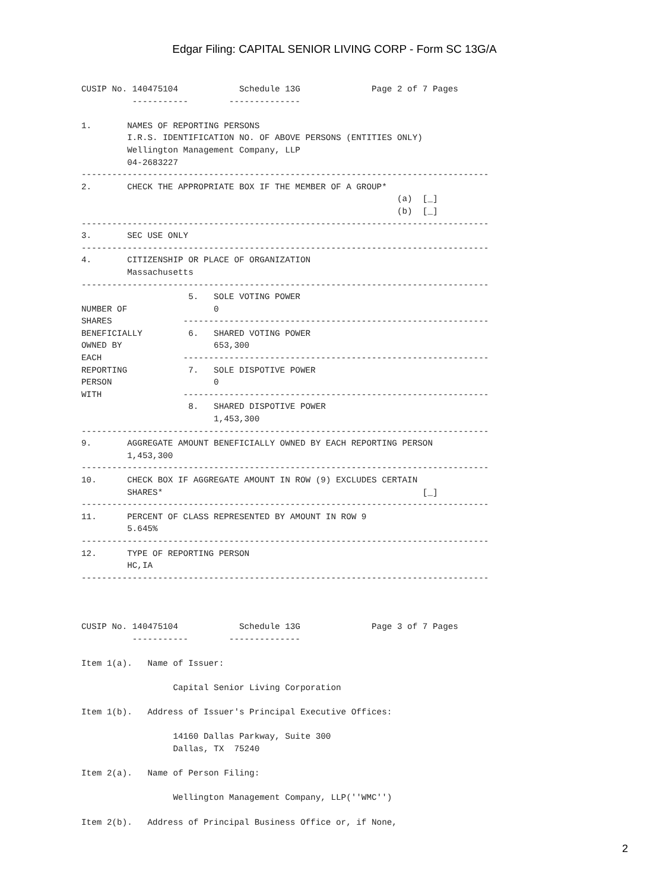Edgar Filing: CAPITAL SENIOR LIVING CORP - Form SC 13G/A
CUSIP No. 140475104            Schedule 13G              Page 2 of 7 Pages
          -----------        --------------

1.       NAMES OF REPORTING PERSONS
         I.R.S. IDENTIFICATION NO. OF ABOVE PERSONS (ENTITIES ONLY)
         Wellington Management Company, LLP
         04-2683227
--------------------------------------------------------------------------------
2.       CHECK THE APPROPRIATE BOX IF THE MEMBER OF A GROUP*
                                                              (a)  [_]
                                                              (b)  [_]
--------------------------------------------------------------------------------
3.       SEC USE ONLY
--------------------------------------------------------------------------------
4.       CITIZENSHIP OR PLACE OF ORGANIZATION
         Massachusetts
--------------------------------------------------------------------------------
                     5.   SOLE VOTING POWER
NUMBER OF                 0
SHARES              ------------------------------------------------------------
BENEFICIALLY         6.   SHARED VOTING POWER
OWNED BY                  653,300
EACH                ------------------------------------------------------------
REPORTING            7.   SOLE DISPOTIVE POWER
PERSON                    0
WITH                ------------------------------------------------------------
                     8.   SHARED DISPOTIVE POWER
                          1,453,300
--------------------------------------------------------------------------------
9.       AGGREGATE AMOUNT BENEFICIALLY OWNED BY EACH REPORTING PERSON
         1,453,300
--------------------------------------------------------------------------------
10.      CHECK BOX IF AGGREGATE AMOUNT IN ROW (9) EXCLUDES CERTAIN
         SHARES*                                                   [_]
--------------------------------------------------------------------------------
11.      PERCENT OF CLASS REPRESENTED BY AMOUNT IN ROW 9
         5.645%
--------------------------------------------------------------------------------
12.      TYPE OF REPORTING PERSON
         HC,IA
--------------------------------------------------------------------------------



CUSIP No. 140475104            Schedule 13G              Page 3 of 7 Pages
          -----------        --------------

Item 1(a).   Name of Issuer:

                  Capital Senior Living Corporation

Item 1(b).   Address of Issuer's Principal Executive Offices:

                  14160 Dallas Parkway, Suite 300
                  Dallas, TX  75240

Item 2(a).   Name of Person Filing:

                  Wellington Management Company, LLP(''WMC'')

Item 2(b).   Address of Principal Business Office or, if None,
2